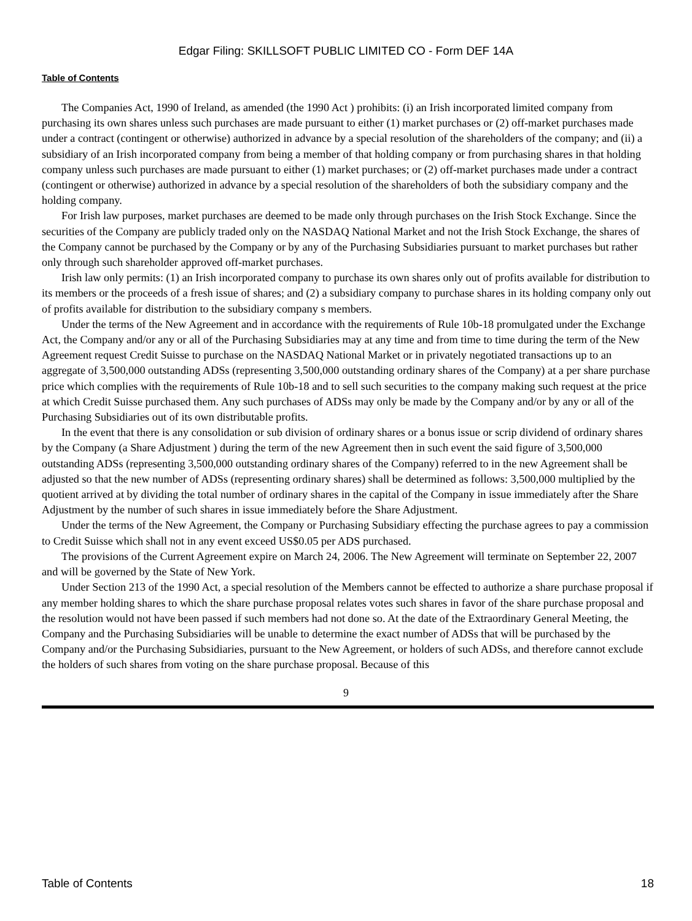Edgar Filing: SKILLSOFT PUBLIC LIMITED CO - Form DEF 14A
Table of Contents
The Companies Act, 1990 of Ireland, as amended (the 1990 Act ) prohibits: (i) an Irish incorporated limited company from purchasing its own shares unless such purchases are made pursuant to either (1) market purchases or (2) off-market purchases made under a contract (contingent or otherwise) authorized in advance by a special resolution of the shareholders of the company; and (ii) a subsidiary of an Irish incorporated company from being a member of that holding company or from purchasing shares in that holding company unless such purchases are made pursuant to either (1) market purchases; or (2) off-market purchases made under a contract (contingent or otherwise) authorized in advance by a special resolution of the shareholders of both the subsidiary company and the holding company.
For Irish law purposes, market purchases are deemed to be made only through purchases on the Irish Stock Exchange. Since the securities of the Company are publicly traded only on the NASDAQ National Market and not the Irish Stock Exchange, the shares of the Company cannot be purchased by the Company or by any of the Purchasing Subsidiaries pursuant to market purchases but rather only through such shareholder approved off-market purchases.
Irish law only permits: (1) an Irish incorporated company to purchase its own shares only out of profits available for distribution to its members or the proceeds of a fresh issue of shares; and (2) a subsidiary company to purchase shares in its holding company only out of profits available for distribution to the subsidiary company s members.
Under the terms of the New Agreement and in accordance with the requirements of Rule 10b-18 promulgated under the Exchange Act, the Company and/or any or all of the Purchasing Subsidiaries may at any time and from time to time during the term of the New Agreement request Credit Suisse to purchase on the NASDAQ National Market or in privately negotiated transactions up to an aggregate of 3,500,000 outstanding ADSs (representing 3,500,000 outstanding ordinary shares of the Company) at a per share purchase price which complies with the requirements of Rule 10b-18 and to sell such securities to the company making such request at the price at which Credit Suisse purchased them. Any such purchases of ADSs may only be made by the Company and/or by any or all of the Purchasing Subsidiaries out of its own distributable profits.
In the event that there is any consolidation or sub division of ordinary shares or a bonus issue or scrip dividend of ordinary shares by the Company (a Share Adjustment ) during the term of the new Agreement then in such event the said figure of 3,500,000 outstanding ADSs (representing 3,500,000 outstanding ordinary shares of the Company) referred to in the new Agreement shall be adjusted so that the new number of ADSs (representing ordinary shares) shall be determined as follows: 3,500,000 multiplied by the quotient arrived at by dividing the total number of ordinary shares in the capital of the Company in issue immediately after the Share Adjustment by the number of such shares in issue immediately before the Share Adjustment.
Under the terms of the New Agreement, the Company or Purchasing Subsidiary effecting the purchase agrees to pay a commission to Credit Suisse which shall not in any event exceed US$0.05 per ADS purchased.
The provisions of the Current Agreement expire on March 24, 2006. The New Agreement will terminate on September 22, 2007 and will be governed by the State of New York.
Under Section 213 of the 1990 Act, a special resolution of the Members cannot be effected to authorize a share purchase proposal if any member holding shares to which the share purchase proposal relates votes such shares in favor of the share purchase proposal and the resolution would not have been passed if such members had not done so. At the date of the Extraordinary General Meeting, the Company and the Purchasing Subsidiaries will be unable to determine the exact number of ADSs that will be purchased by the Company and/or the Purchasing Subsidiaries, pursuant to the New Agreement, or holders of such ADSs, and therefore cannot exclude the holders of such shares from voting on the share purchase proposal. Because of this
9
Table of Contents 18